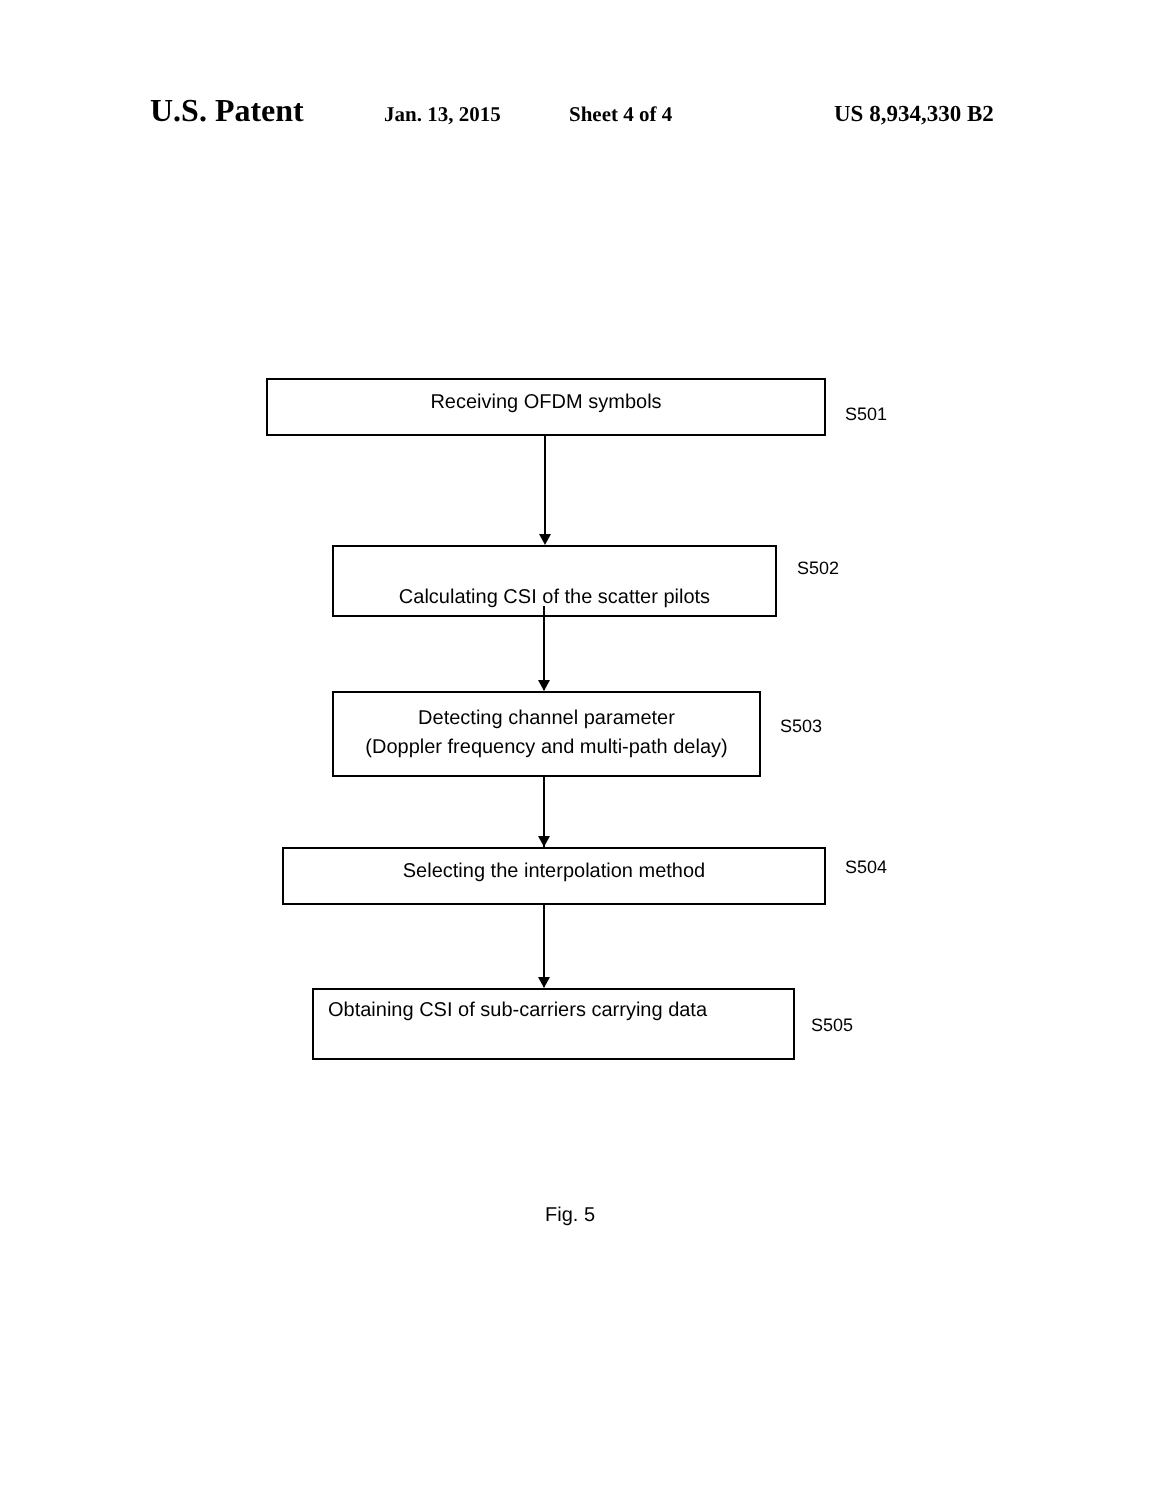U.S. Patent Jan. 13, 2015 Sheet 4 of 4 US 8,934,330 B2
Receiving OFDM symbols
S501
Calculating CSI of the scatter pilots S502
Detecting channel parameter
(Doppler frequency and multi-path delay)
S503
Selecting the interpolation method S504
Obtaining CSI of sub-carriers carrying data
S505
Fig. 5